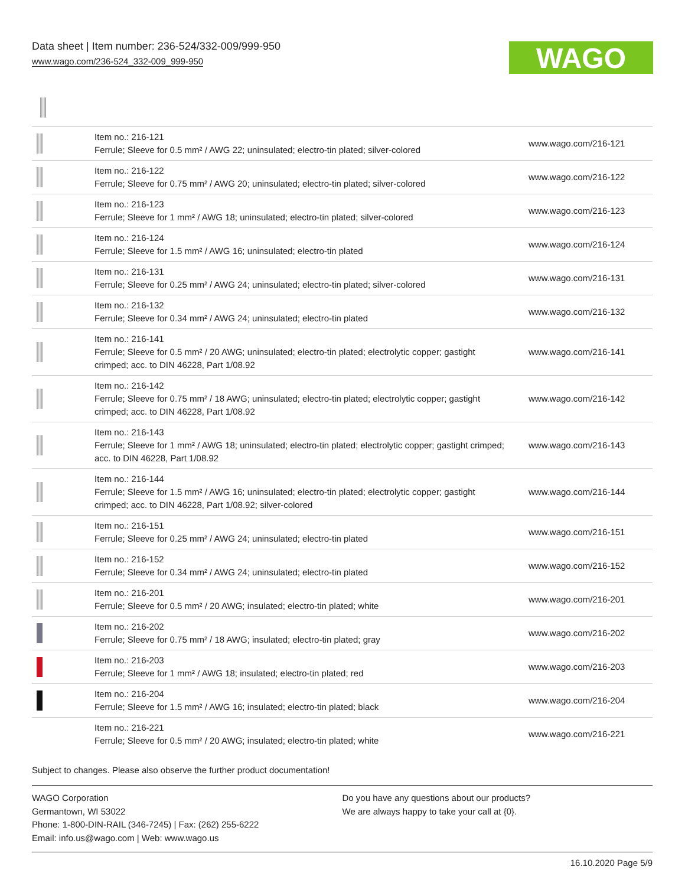Data sheet | Item number: 236-524/332-009/999-950
www.wago.com/236-524_332-009_999-950
WAGO
| | Item no.: 216-121 Ferrule; Sleeve for 0.5 mm² / AWG 22; uninsulated; electro-tin plated; silver-colored | www.wago.com/216-121 |
| | Item no.: 216-122 Ferrule; Sleeve for 0.75 mm² / AWG 20; uninsulated; electro-tin plated; silver-colored | www.wago.com/216-122 |
| | Item no.: 216-123 Ferrule; Sleeve for 1 mm² / AWG 18; uninsulated; electro-tin plated; silver-colored | www.wago.com/216-123 |
| | Item no.: 216-124 Ferrule; Sleeve for 1.5 mm² / AWG 16; uninsulated; electro-tin plated | www.wago.com/216-124 |
| | Item no.: 216-131 Ferrule; Sleeve for 0.25 mm² / AWG 24; uninsulated; electro-tin plated; silver-colored | www.wago.com/216-131 |
| | Item no.: 216-132 Ferrule; Sleeve for 0.34 mm² / AWG 24; uninsulated; electro-tin plated | www.wago.com/216-132 |
| | Item no.: 216-141 Ferrule; Sleeve for 0.5 mm² / 20 AWG; uninsulated; electro-tin plated; electrolytic copper; gastight crimped; acc. to DIN 46228, Part 1/08.92 | www.wago.com/216-141 |
| | Item no.: 216-142 Ferrule; Sleeve for 0.75 mm² / 18 AWG; uninsulated; electro-tin plated; electrolytic copper; gastight crimped; acc. to DIN 46228, Part 1/08.92 | www.wago.com/216-142 |
| | Item no.: 216-143 Ferrule; Sleeve for 1 mm² / AWG 18; uninsulated; electro-tin plated; electrolytic copper; gastight crimped; acc. to DIN 46228, Part 1/08.92 | www.wago.com/216-143 |
| | Item no.: 216-144 Ferrule; Sleeve for 1.5 mm² / AWG 16; uninsulated; electro-tin plated; electrolytic copper; gastight crimped; acc. to DIN 46228, Part 1/08.92; silver-colored | www.wago.com/216-144 |
| | Item no.: 216-151 Ferrule; Sleeve for 0.25 mm² / AWG 24; uninsulated; electro-tin plated | www.wago.com/216-151 |
| | Item no.: 216-152 Ferrule; Sleeve for 0.34 mm² / AWG 24; uninsulated; electro-tin plated | www.wago.com/216-152 |
| | Item no.: 216-201 Ferrule; Sleeve for 0.5 mm² / 20 AWG; insulated; electro-tin plated; white | www.wago.com/216-201 |
| | Item no.: 216-202 Ferrule; Sleeve for 0.75 mm² / 18 AWG; insulated; electro-tin plated; gray | www.wago.com/216-202 |
| | Item no.: 216-203 Ferrule; Sleeve for 1 mm² / AWG 18; insulated; electro-tin plated; red | www.wago.com/216-203 |
| | Item no.: 216-204 Ferrule; Sleeve for 1.5 mm² / AWG 16; insulated; electro-tin plated; black | www.wago.com/216-204 |
| | Item no.: 216-221 Ferrule; Sleeve for 0.5 mm² / 20 AWG; insulated; electro-tin plated; white | www.wago.com/216-221 |
Subject to changes. Please also observe the further product documentation!
WAGO Corporation
Germantown, WI 53022
Phone: 1-800-DIN-RAIL (346-7245) | Fax: (262) 255-6222
Email: info.us@wago.com | Web: www.wago.us
Do you have any questions about our products?
We are always happy to take your call at {0}.
16.10.2020 Page 5/9